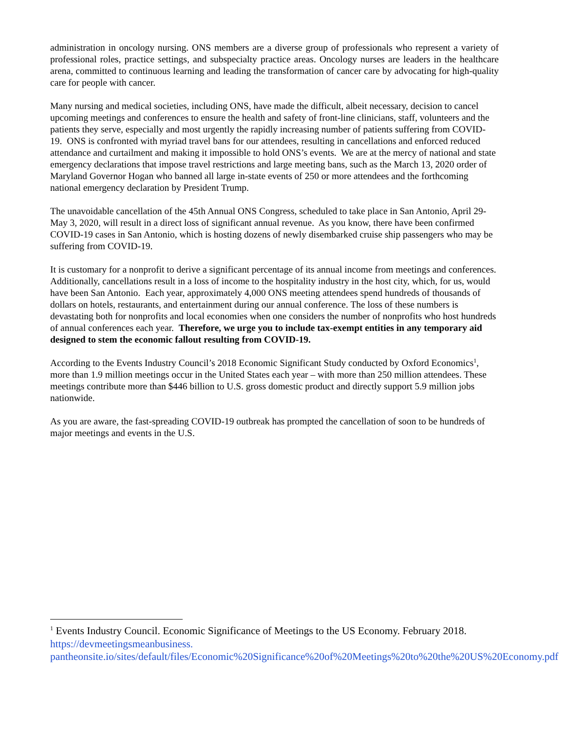administration in oncology nursing. ONS members are a diverse group of professionals who represent a variety of professional roles, practice settings, and subspecialty practice areas. Oncology nurses are leaders in the healthcare arena, committed to continuous learning and leading the transformation of cancer care by advocating for high-quality care for people with cancer.
Many nursing and medical societies, including ONS, have made the difficult, albeit necessary, decision to cancel upcoming meetings and conferences to ensure the health and safety of front-line clinicians, staff, volunteers and the patients they serve, especially and most urgently the rapidly increasing number of patients suffering from COVID-19. ONS is confronted with myriad travel bans for our attendees, resulting in cancellations and enforced reduced attendance and curtailment and making it impossible to hold ONS’s events. We are at the mercy of national and state emergency declarations that impose travel restrictions and large meeting bans, such as the March 13, 2020 order of Maryland Governor Hogan who banned all large in-state events of 250 or more attendees and the forthcoming national emergency declaration by President Trump.
The unavoidable cancellation of the 45th Annual ONS Congress, scheduled to take place in San Antonio, April 29-May 3, 2020, will result in a direct loss of significant annual revenue. As you know, there have been confirmed COVID-19 cases in San Antonio, which is hosting dozens of newly disembarked cruise ship passengers who may be suffering from COVID-19.
It is customary for a nonprofit to derive a significant percentage of its annual income from meetings and conferences. Additionally, cancellations result in a loss of income to the hospitality industry in the host city, which, for us, would have been San Antonio. Each year, approximately 4,000 ONS meeting attendees spend hundreds of thousands of dollars on hotels, restaurants, and entertainment during our annual conference. The loss of these numbers is devastating both for nonprofits and local economies when one considers the number of nonprofits who host hundreds of annual conferences each year. Therefore, we urge you to include tax-exempt entities in any temporary aid designed to stem the economic fallout resulting from COVID-19.
According to the Events Industry Council’s 2018 Economic Significant Study conducted by Oxford Economics<sup>1</sup>, more than 1.9 million meetings occur in the United States each year – with more than 250 million attendees. These meetings contribute more than $446 billion to U.S. gross domestic product and directly support 5.9 million jobs nationwide.
As you are aware, the fast-spreading COVID-19 outbreak has prompted the cancellation of soon to be hundreds of major meetings and events in the U.S.
<sup>1</sup> Events Industry Council. Economic Significance of Meetings to the US Economy. February 2018. https://devmeetingsmeanbusiness.
pantheonsite.io/sites/default/files/Economic%20Significance%20of%20Meetings%20to%20the%20US%20Economy.pdf